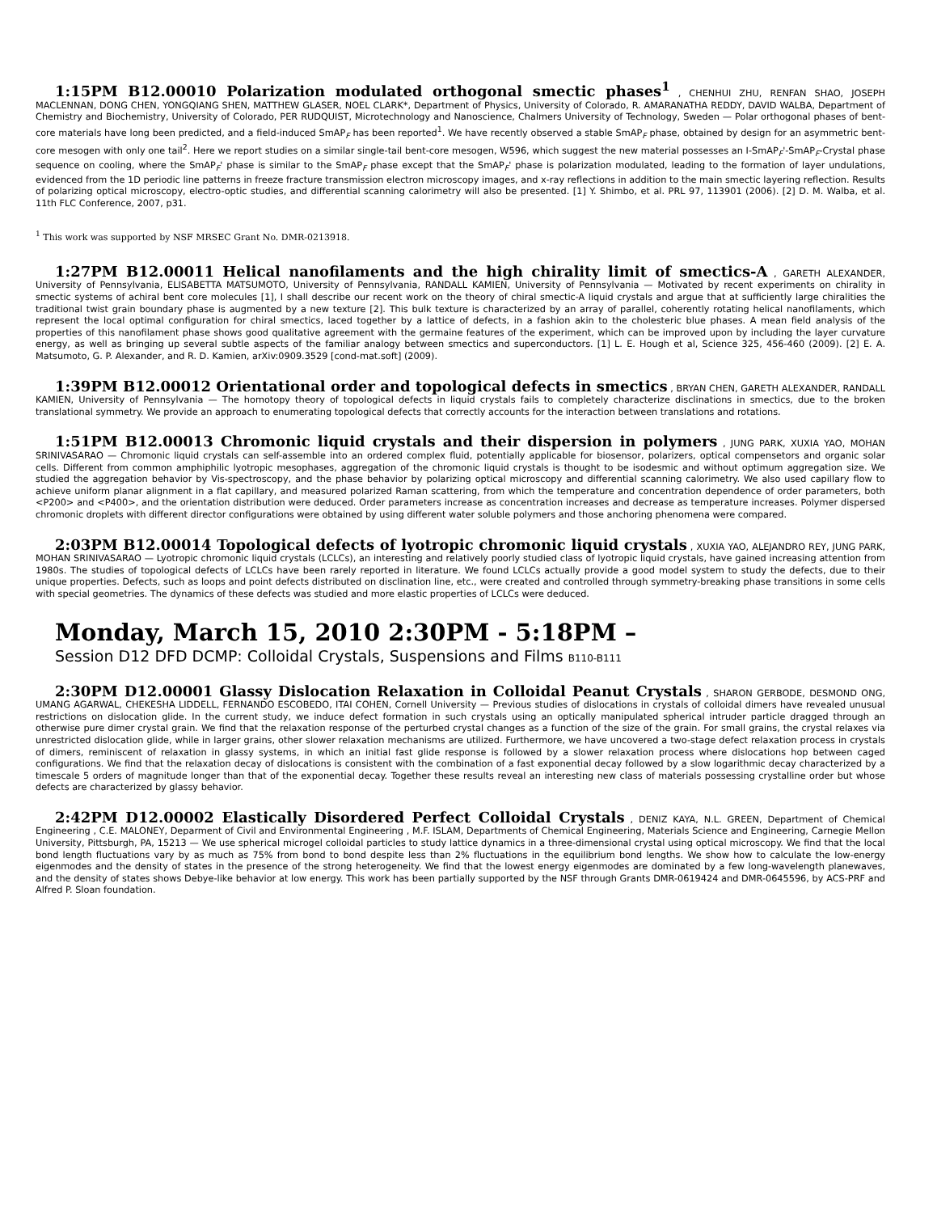1:15PM B12.00010 Polarization modulated orthogonal smectic phases<sup>1</sup> , CHENHUI ZHU, RENFAN SHAO, JOSEPH MACLENNAN, DONG CHEN, YONGQIANG SHEN, MATTHEW GLASER, NOEL CLARK*, Department of Physics, University of Colorado, R. AMARANATHA REDDY, DAVID WALBA, Department of Chemistry and Biochemistry, University of Colorado, PER RUDQUIST, Microtechnology and Nanoscience, Chalmers University of Technology, Sweden — Polar orthogonal phases of bent-core materials have long been predicted, and a field-induced SmAP<sub>F</sub> has been reported<sup>1</sup>. We have recently observed a stable SmAP<sub>F</sub> phase, obtained by design for an asymmetric bent-core mesogen with only one tail<sup>2</sup>. Here we report studies on a similar single-tail bent-core mesogen, W596, which suggest the new material possesses an I-SmAP<sub>F</sub>'-SmAP<sub>F</sub>-Crystal phase sequence on cooling, where the SmAP<sub>F</sub>' phase is similar to the SmAP<sub>F</sub> phase except that the SmAP<sub>F</sub>' phase is polarization modulated, leading to the formation of layer undulations, evidenced from the 1D periodic line patterns in freeze fracture transmission electron microscopy images, and x-ray reflections in addition to the main smectic layering reflection. Results of polarizing optical microscopy, electro-optic studies, and differential scanning calorimetry will also be presented. [1] Y. Shimbo, et al. PRL 97, 113901 (2006). [2] D. M. Walba, et al. 11th FLC Conference, 2007, p31.
<sup>1</sup> This work was supported by NSF MRSEC Grant No. DMR-0213918.
1:27PM B12.00011 Helical nanofilaments and the high chirality limit of smectics-A , GARETH ALEXANDER, University of Pennsylvania, ELISABETTA MATSUMOTO, University of Pennsylvania, RANDALL KAMIEN, University of Pennsylvania — Motivated by recent experiments on chirality in smectic systems of achiral bent core molecules [1], I shall describe our recent work on the theory of chiral smectic-A liquid crystals and argue that at sufficiently large chiralities the traditional twist grain boundary phase is augmented by a new texture [2]. This bulk texture is characterized by an array of parallel, coherently rotating helical nanofilaments, which represent the local optimal configuration for chiral smectics, laced together by a lattice of defects, in a fashion akin to the cholesteric blue phases. A mean field analysis of the properties of this nanofilament phase shows good qualitative agreement with the germaine features of the experiment, which can be improved upon by including the layer curvature energy, as well as bringing up several subtle aspects of the familiar analogy between smectics and superconductors. [1] L. E. Hough et al, Science 325, 456-460 (2009). [2] E. A. Matsumoto, G. P. Alexander, and R. D. Kamien, arXiv:0909.3529 [cond-mat.soft] (2009).
1:39PM B12.00012 Orientational order and topological defects in smectics , BRYAN CHEN, GARETH ALEXANDER, RANDALL KAMIEN, University of Pennsylvania — The homotopy theory of topological defects in liquid crystals fails to completely characterize disclinations in smectics, due to the broken translational symmetry. We provide an approach to enumerating topological defects that correctly accounts for the interaction between translations and rotations.
1:51PM B12.00013 Chromonic liquid crystals and their dispersion in polymers , JUNG PARK, XUXIA YAO, MOHAN SRINIVASARAO — Chromonic liquid crystals can self-assemble into an ordered complex fluid, potentially applicable for biosensor, polarizers, optical compensetors and organic solar cells. Different from common amphiphilic lyotropic mesophases, aggregation of the chromonic liquid crystals is thought to be isodesmic and without optimum aggregation size. We studied the aggregation behavior by Vis-spectroscopy, and the phase behavior by polarizing optical microscopy and differential scanning calorimetry. We also used capillary flow to achieve uniform planar alignment in a flat capillary, and measured polarized Raman scattering, from which the temperature and concentration dependence of order parameters, both <P200> and <P400>, and the orientation distribution were deduced. Order parameters increase as concentration increases and decrease as temperature increases. Polymer dispersed chromonic droplets with different director configurations were obtained by using different water soluble polymers and those anchoring phenomena were compared.
2:03PM B12.00014 Topological defects of lyotropic chromonic liquid crystals , XUXIA YAO, ALEJANDRO REY, JUNG PARK, MOHAN SRINIVASARAO — Lyotropic chromonic liquid crystals (LCLCs), an interesting and relatively poorly studied class of lyotropic liquid crystals, have gained increasing attention from 1980s. The studies of topological defects of LCLCs have been rarely reported in literature. We found LCLCs actually provide a good model system to study the defects, due to their unique properties. Defects, such as loops and point defects distributed on disclination line, etc., were created and controlled through symmetry-breaking phase transitions in some cells with special geometries. The dynamics of these defects was studied and more elastic properties of LCLCs were deduced.
Monday, March 15, 2010 2:30PM - 5:18PM –
Session D12 DFD DCMP: Colloidal Crystals, Suspensions and Films B110-B111
2:30PM D12.00001 Glassy Dislocation Relaxation in Colloidal Peanut Crystals , SHARON GERBODE, DESMOND ONG, UMANG AGARWAL, CHEKESHA LIDDELL, FERNANDO ESCOBEDO, ITAI COHEN, Cornell University — Previous studies of dislocations in crystals of colloidal dimers have revealed unusual restrictions on dislocation glide. In the current study, we induce defect formation in such crystals using an optically manipulated spherical intruder particle dragged through an otherwise pure dimer crystal grain. We find that the relaxation response of the perturbed crystal changes as a function of the size of the grain. For small grains, the crystal relaxes via unrestricted dislocation glide, while in larger grains, other slower relaxation mechanisms are utilized. Furthermore, we have uncovered a two-stage defect relaxation process in crystals of dimers, reminiscent of relaxation in glassy systems, in which an initial fast glide response is followed by a slower relaxation process where dislocations hop between caged configurations. We find that the relaxation decay of dislocations is consistent with the combination of a fast exponential decay followed by a slow logarithmic decay characterized by a timescale 5 orders of magnitude longer than that of the exponential decay. Together these results reveal an interesting new class of materials possessing crystalline order but whose defects are characterized by glassy behavior.
2:42PM D12.00002 Elastically Disordered Perfect Colloidal Crystals , DENIZ KAYA, N.L. GREEN, Department of Chemical Engineering , C.E. MALONEY, Deparment of Civil and Environmental Engineering , M.F. ISLAM, Departments of Chemical Engineering, Materials Science and Engineering, Carnegie Mellon University, Pittsburgh, PA, 15213 — We use spherical microgel colloidal particles to study lattice dynamics in a three-dimensional crystal using optical microscopy. We find that the local bond length fluctuations vary by as much as 75% from bond to bond despite less than 2% fluctuations in the equilibrium bond lengths. We show how to calculate the low-energy eigenmodes and the density of states in the presence of the strong heterogeneity. We find that the lowest energy eigenmodes are dominated by a few long-wavelength planewaves, and the density of states shows Debye-like behavior at low energy. This work has been partially supported by the NSF through Grants DMR-0619424 and DMR-0645596, by ACS-PRF and Alfred P. Sloan foundation.